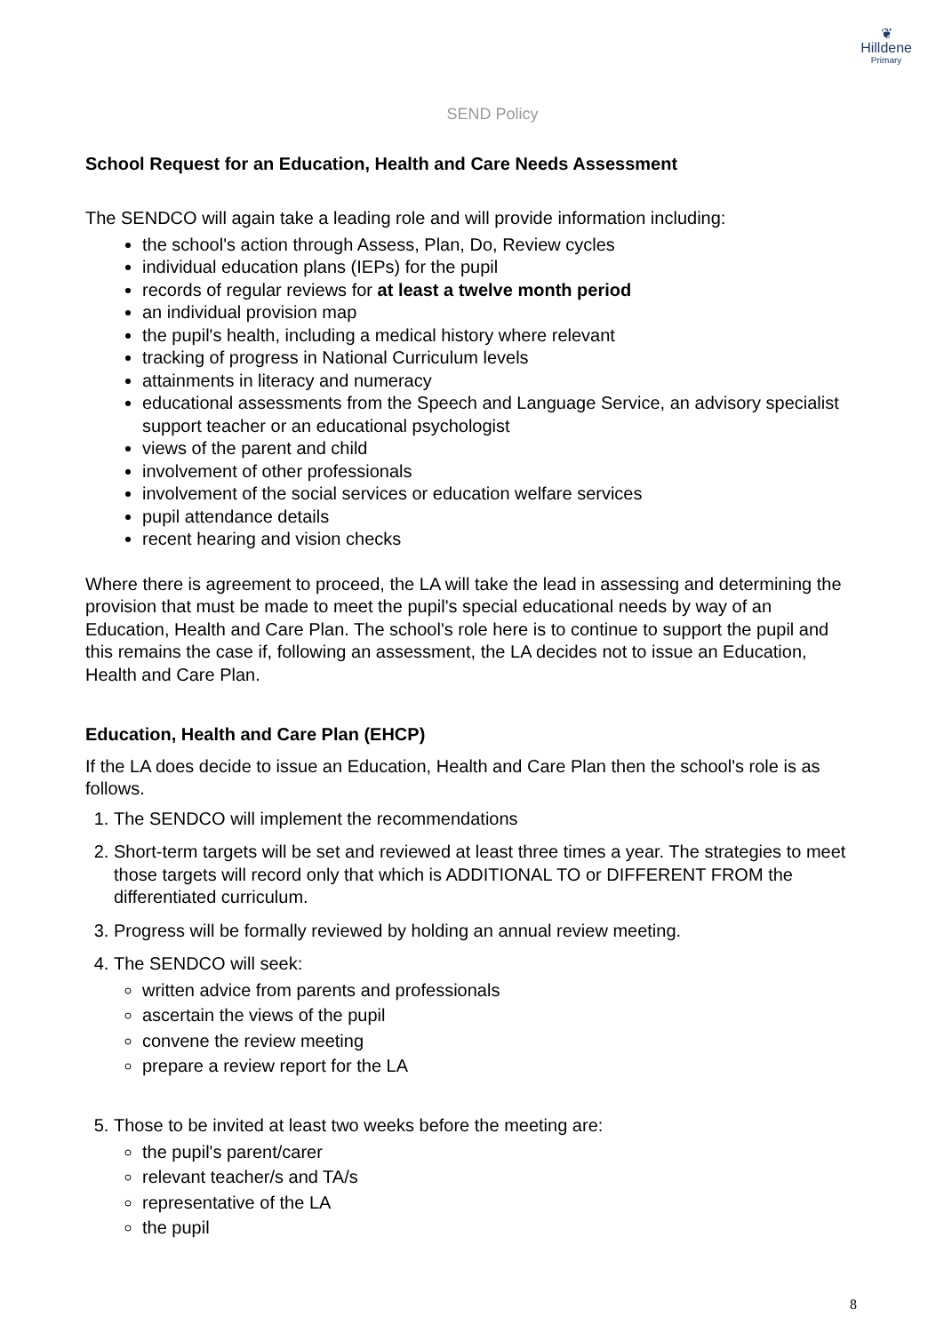❦
Hilldene
Primary
SEND Policy
School Request for an Education, Health and Care Needs Assessment
The SENDCO will again take a leading role and will provide information including:
the school's action through Assess, Plan, Do, Review cycles
individual education plans (IEPs) for the pupil
records of regular reviews for at least a twelve month period
an individual provision map
the pupil's health, including a medical history where relevant
tracking of progress in National Curriculum levels
attainments in literacy and numeracy
educational assessments from the Speech and Language Service, an advisory specialist support teacher or an educational psychologist
views of the parent and child
involvement of other professionals
involvement of the social services or education welfare services
pupil attendance details
recent hearing and vision checks
Where there is agreement to proceed, the LA will take the lead in assessing and determining the provision that must be made to meet the pupil's special educational needs by way of an Education, Health and Care Plan. The school's role here is to continue to support the pupil and this remains the case if, following an assessment, the LA decides not to issue an Education, Health and Care Plan.
Education, Health and Care Plan (EHCP)
If the LA does decide to issue an Education, Health and Care Plan then the school's role is as follows.
1. The SENDCO will implement the recommendations
2. Short-term targets will be set and reviewed at least three times a year. The strategies to meet those targets will record only that which is ADDITIONAL TO or DIFFERENT FROM the differentiated curriculum.
3. Progress will be formally reviewed by holding an annual review meeting.
4. The SENDCO will seek:
written advice from parents and professionals
ascertain the views of the pupil
convene the review meeting
prepare a review report for the LA
5. Those to be invited at least two weeks before the meeting are:
the pupil's parent/carer
relevant teacher/s and TA/s
representative of the LA
the pupil
8